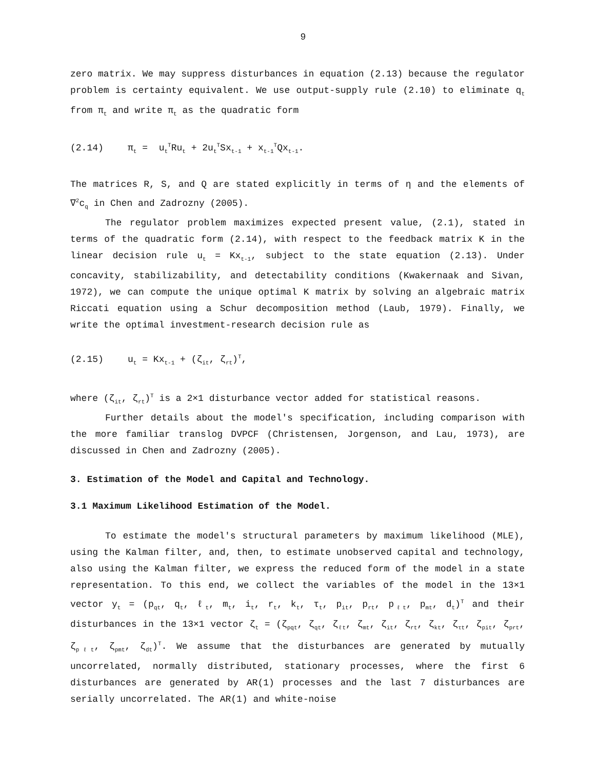9
zero matrix. We may suppress disturbances in equation (2.13) because the regulator problem is certainty equivalent. We use output-supply rule (2.10) to eliminate q<sub>t</sub> from π<sub>t</sub> and write π<sub>t</sub> as the quadratic form
(2.14) π<sub>t</sub> = u<sub>t</sub><sup>T</sup>Ru<sub>t</sub> + 2u<sub>t</sub><sup>T</sup>Sx<sub>t-1</sub> + x<sub>t-1</sub><sup>T</sup>Qx<sub>t-1</sub>.
The matrices R, S, and Q are stated explicitly in terms of η and the elements of ∇<sup>2</sup>c<sub>q</sub> in Chen and Zadrozny (2005).
The regulator problem maximizes expected present value, (2.1), stated in terms of the quadratic form (2.14), with respect to the feedback matrix K in the linear decision rule u<sub>t</sub> = Kx<sub>t-1</sub>, subject to the state equation (2.13). Under concavity, stabilizability, and detectability conditions (Kwakernaak and Sivan, 1972), we can compute the unique optimal K matrix by solving an algebraic matrix Riccati equation using a Schur decomposition method (Laub, 1979). Finally, we write the optimal investment-research decision rule as
(2.15) u<sub>t</sub> = Kx<sub>t-1</sub> + (ζ<sub>it</sub>, ζ<sub>rt</sub>)<sup>T</sup>,
where (ζ<sub>it</sub>, ζ<sub>rt</sub>)<sup>T</sup> is a 2×1 disturbance vector added for statistical reasons.
Further details about the model's specification, including comparison with the more familiar translog DVPCF (Christensen, Jorgenson, and Lau, 1973), are discussed in Chen and Zadrozny (2005).
3. Estimation of the Model and Capital and Technology.
3.1 Maximum Likelihood Estimation of the Model.
To estimate the model's structural parameters by maximum likelihood (MLE), using the Kalman filter, and, then, to estimate unobserved capital and technology, also using the Kalman filter, we express the reduced form of the model in a state representation. To this end, we collect the variables of the model in the 13×1 vector y<sub>t</sub> = (p<sub>qt</sub>, q<sub>t</sub>, ℓ<sub>t</sub>, m<sub>t</sub>, i<sub>t</sub>, r<sub>t</sub>, k<sub>t</sub>, τ<sub>t</sub>, p<sub>it</sub>, p<sub>rt</sub>, p<sub>ℓt</sub>, p<sub>mt</sub>, d<sub>t</sub>)<sup>T</sup> and their disturbances in the 13×1 vector ζ<sub>t</sub> = (ζ<sub>pqt</sub>, ζ<sub>qt</sub>, ζ<sub>ℓt</sub>, ζ<sub>mt</sub>, ζ<sub>it</sub>, ζ<sub>rt</sub>, ζ<sub>kt</sub>, ζ<sub>τt</sub>, ζ<sub>pit</sub>, ζ<sub>prt</sub>, ζ<sub>pℓt</sub>, ζ<sub>pmt</sub>, ζ<sub>dt</sub>)<sup>T</sup>. We assume that the disturbances are generated by mutually uncorrelated, normally distributed, stationary processes, where the first 6 disturbances are generated by AR(1) processes and the last 7 disturbances are serially uncorrelated. The AR(1) and white-noise